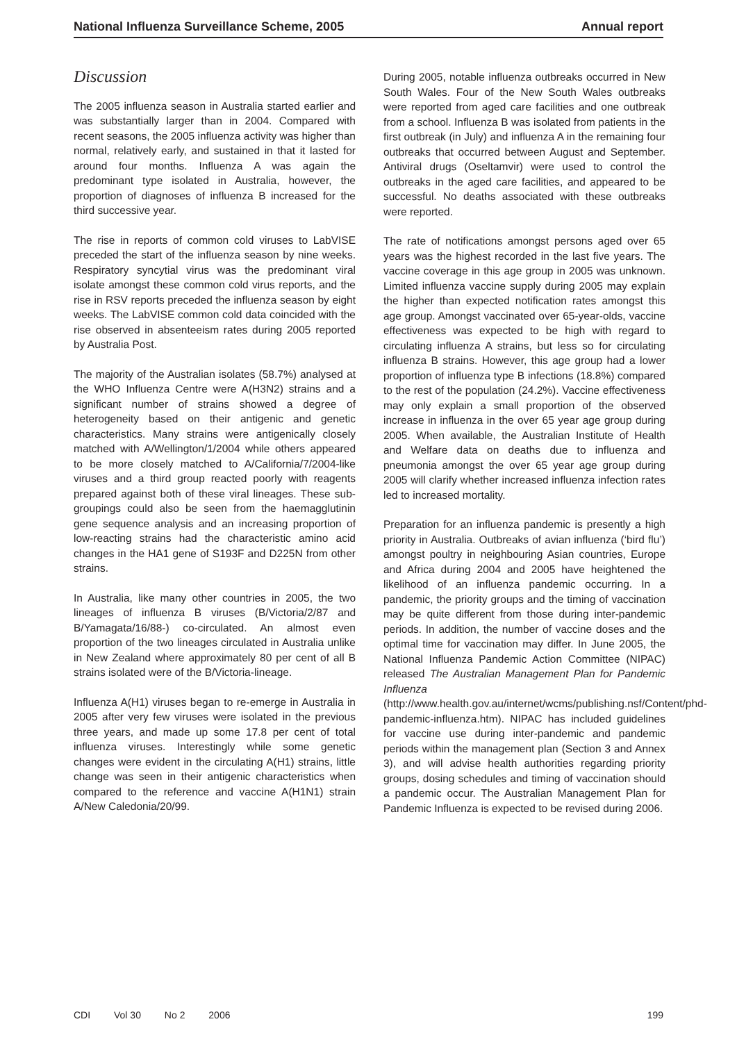National Influenza Surveillance Scheme, 2005 Annual report
Discussion
The 2005 influenza season in Australia started earlier and was substantially larger than in 2004. Compared with recent seasons, the 2005 influenza activity was higher than normal, relatively early, and sustained in that it lasted for around four months. Influenza A was again the predominant type isolated in Australia, however, the proportion of diagnoses of influenza B increased for the third successive year.
The rise in reports of common cold viruses to LabVISE preceded the start of the influenza season by nine weeks. Respiratory syncytial virus was the predominant viral isolate amongst these common cold virus reports, and the rise in RSV reports preceded the influenza season by eight weeks. The LabVISE common cold data coincided with the rise observed in absenteeism rates during 2005 reported by Australia Post.
The majority of the Australian isolates (58.7%) analysed at the WHO Influenza Centre were A(H3N2) strains and a significant number of strains showed a degree of heterogeneity based on their antigenic and genetic characteristics. Many strains were antigenically closely matched with A/Wellington/1/2004 while others appeared to be more closely matched to A/California/7/2004-like viruses and a third group reacted poorly with reagents prepared against both of these viral lineages. These sub-groupings could also be seen from the haemagglutinin gene sequence analysis and an increasing proportion of low-reacting strains had the characteristic amino acid changes in the HA1 gene of S193F and D225N from other strains.
In Australia, like many other countries in 2005, the two lineages of influenza B viruses (B/Victoria/2/87 and B/Yamagata/16/88-) co-circulated. An almost even proportion of the two lineages circulated in Australia unlike in New Zealand where approximately 80 per cent of all B strains isolated were of the B/Victoria-lineage.
Influenza A(H1) viruses began to re-emerge in Australia in 2005 after very few viruses were isolated in the previous three years, and made up some 17.8 per cent of total influenza viruses. Interestingly while some genetic changes were evident in the circulating A(H1) strains, little change was seen in their antigenic characteristics when compared to the reference and vaccine A(H1N1) strain A/New Caledonia/20/99.
During 2005, notable influenza outbreaks occurred in New South Wales. Four of the New South Wales outbreaks were reported from aged care facilities and one outbreak from a school. Influenza B was isolated from patients in the first outbreak (in July) and influenza A in the remaining four outbreaks that occurred between August and September. Antiviral drugs (Oseltamvir) were used to control the outbreaks in the aged care facilities, and appeared to be successful. No deaths associated with these outbreaks were reported.
The rate of notifications amongst persons aged over 65 years was the highest recorded in the last five years. The vaccine coverage in this age group in 2005 was unknown. Limited influenza vaccine supply during 2005 may explain the higher than expected notification rates amongst this age group. Amongst vaccinated over 65-year-olds, vaccine effectiveness was expected to be high with regard to circulating influenza A strains, but less so for circulating influenza B strains. However, this age group had a lower proportion of influenza type B infections (18.8%) compared to the rest of the population (24.2%). Vaccine effectiveness may only explain a small proportion of the observed increase in influenza in the over 65 year age group during 2005. When available, the Australian Institute of Health and Welfare data on deaths due to influenza and pneumonia amongst the over 65 year age group during 2005 will clarify whether increased influenza infection rates led to increased mortality.
Preparation for an influenza pandemic is presently a high priority in Australia. Outbreaks of avian influenza (‘bird flu’) amongst poultry in neighbouring Asian countries, Europe and Africa during 2004 and 2005 have heightened the likelihood of an influenza pandemic occurring. In a pandemic, the priority groups and the timing of vaccination may be quite different from those during inter-pandemic periods. In addition, the number of vaccine doses and the optimal time for vaccination may differ. In June 2005, the National Influenza Pandemic Action Committee (NIPAC) released The Australian Management Plan for Pandemic Influenza (http://www.health.gov.au/internet/wcms/publishing.nsf/Content/phd-pandemic-influenza.htm). NIPAC has included guidelines for vaccine use during inter-pandemic and pandemic periods within the management plan (Section 3 and Annex 3), and will advise health authorities regarding priority groups, dosing schedules and timing of vaccination should a pandemic occur. The Australian Management Plan for Pandemic Influenza is expected to be revised during 2006.
CDI Vol 30 No 2 2006 199